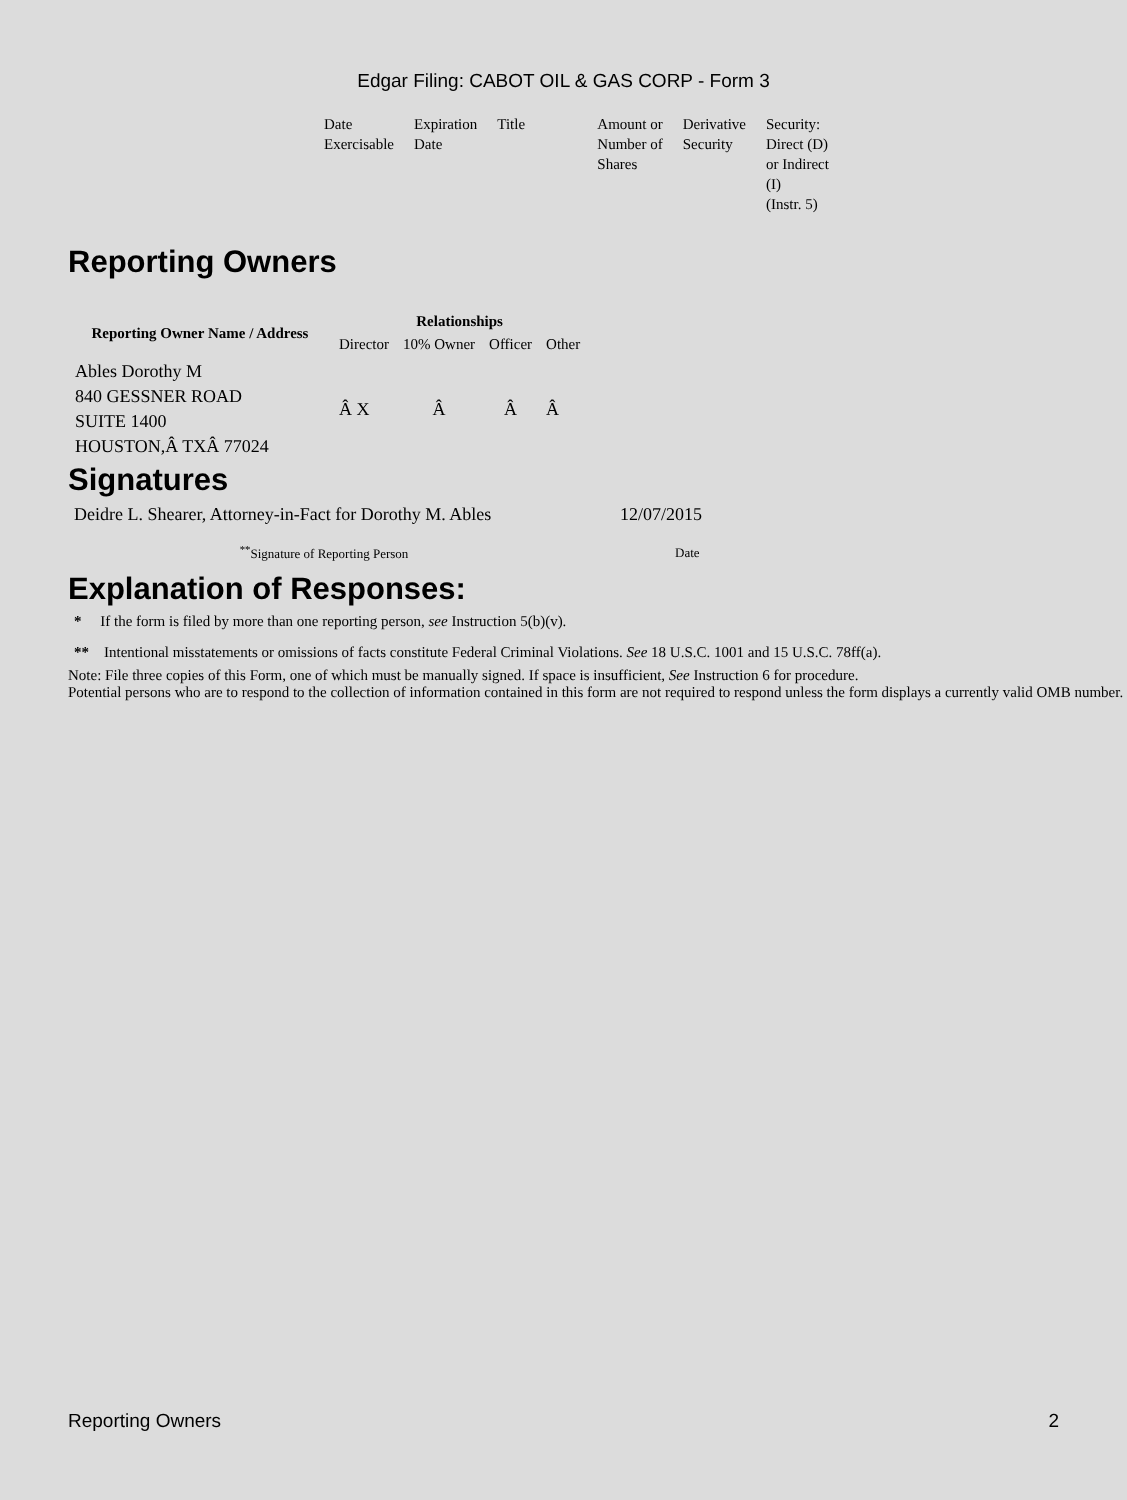Edgar Filing: CABOT OIL & GAS CORP - Form 3
| Date Exercisable | Expiration Date | Title | Amount or Number of Shares | Derivative Security | Security: Direct (D) or Indirect (I) (Instr. 5) |
Reporting Owners
| Reporting Owner Name / Address | Relationships | | | |
| --- | --- | --- | --- | --- |
| | Director | 10% Owner | Officer | Other |
| Ables Dorothy M 840 GESSNER ROAD SUITE 1400 HOUSTON,Â TXÂ 77024 | Â X | Â | Â | Â |
Signatures
| Deidre L. Shearer, Attorney-in-Fact for Dorothy M. Ables | 12/07/2015 |
| <sup>**</sup> Signature of Reporting Person | Date |
Explanation of Responses:
* If the form is filed by more than one reporting person, see Instruction 5(b)(v).
** Intentional misstatements or omissions of facts constitute Federal Criminal Violations. See 18 U.S.C. 1001 and 15 U.S.C. 78ff(a).
Note: File three copies of this Form, one of which must be manually signed. If space is insufficient, See Instruction 6 for procedure.
Potential persons who are to respond to the collection of information contained in this form are not required to respond unless the form displays a currently valid OMB number.
Reporting Owners 2